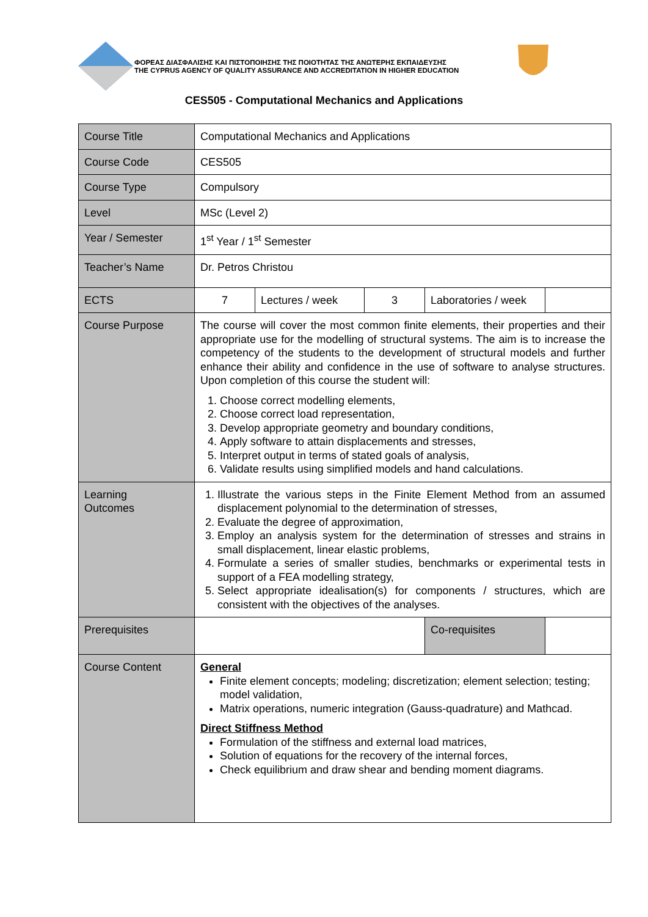ΦΟΡΕΑΣ ΔΙΑΣΦΑΛΙΣΗΣ ΚΑΙ ΠΙΣΤΟΠΟΙΗΣΗΣ ΤΗΣ ΠΟΙΟΤΗΤΑΣ ΤΗΣ ΑΝΩΤΕΡΗΣ ΕΚΠΑΙΔΕΥΣΗΣ
THE CYPRUS AGENCY OF QUALITY ASSURANCE AND ACCREDITATION IN HIGHER EDUCATION
CES505 - Computational Mechanics and Applications
| Course Title | Computational Mechanics and Applications | | | | |
| Course Code | CES505 | | | | |
| Course Type | Compulsory | | | | |
| Level | MSc (Level 2) | | | | |
| Year / Semester | 1<sup>st</sup> Year / 1<sup>st</sup> Semester | | | | |
| Teacher’s Name | Dr. Petros Christou | | | | |
| ECTS | 7 | Lectures / week | 3 | Laboratories / week | |
| Course Purpose | The course will cover the most common finite elements, their properties and their appropriate use for the modelling of structural systems. The aim is to increase the competency of the students to the development of structural models and further enhance their ability and confidence in the use of software to analyse structures. Upon completion of this course the student will: 1. Choose correct modelling elements, 2. Choose correct load representation, 3. Develop appropriate geometry and boundary conditions, 4. Apply software to attain displacements and stresses, 5. Interpret output in terms of stated goals of analysis, 6. Validate results using simplified models and hand calculations. | | | | |
| Learning Outcomes | 1. Illustrate the various steps in the Finite Element Method from an assumed displacement polynomial to the determination of stresses, 2. Evaluate the degree of approximation, 3. Employ an analysis system for the determination of stresses and strains in small displacement, linear elastic problems, 4. Formulate a series of smaller studies, benchmarks or experimental tests in support of a FEA modelling strategy, 5. Select appropriate idealisation(s) for components / structures, which are consistent with the objectives of the analyses. | | | | |
| Prerequisites | | | | Co-requisites | |
| Course Content | General Finite element concepts; modeling; discretization; element selection; testing; model validation, Matrix operations, numeric integration (Gauss-quadrature) and Mathcad. Direct Stiffness Method Formulation of the stiffness and external load matrices, Solution of equations for the recovery of the internal forces, Check equilibrium and draw shear and bending moment diagrams. | | | | |